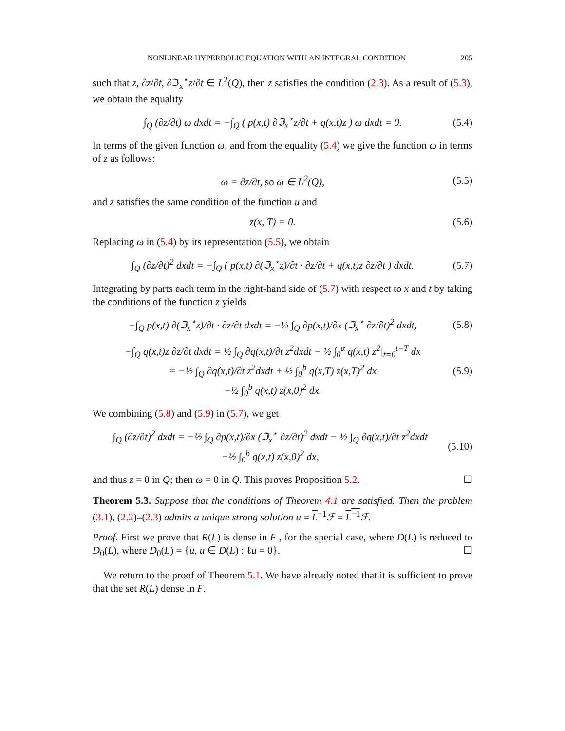NONLINEAR HYPERBOLIC EQUATION WITH AN INTEGRAL CONDITION 205
such that z, ∂z/∂t, ∂ℑ<sub>x</sub><sup>⋆</sup>z/∂t ∈ L<sup>2</sup>(Q), then z satisfies the condition (2.3). As a result of (5.3), we obtain the equality
∫<sub>Q</sub> (∂z/∂t) ω dxdt = −∫<sub>Q</sub> ( p(x,t) ∂ℑ<sub>x</sub><sup>⋆</sup>z/∂t + q(x,t)z ) ω dxdt = 0. (5.4)
In terms of the given function ω, and from the equality (5.4) we give the function ω in terms of z as follows:
ω = ∂z/∂t, so ω ∈ L<sup>2</sup>(Q), (5.5)
and z satisfies the same condition of the function u and
z(x, T) = 0. (5.6)
Replacing ω in (5.4) by its representation (5.5), we obtain
∫<sub>Q</sub> (∂z/∂t)<sup>2</sup> dxdt = −∫<sub>Q</sub> ( p(x,t) ∂(ℑ<sub>x</sub><sup>⋆</sup>z)/∂t · ∂z/∂t + q(x,t)z ∂z/∂t ) dxdt. (5.7)
Integrating by parts each term in the right-hand side of (5.7) with respect to x and t by taking the conditions of the function z yields
−∫<sub>Q</sub> p(x,t) ∂(ℑ<sub>x</sub><sup>⋆</sup>z)/∂t · ∂z/∂t dxdt = −½ ∫<sub>Q</sub> ∂p(x,t)/∂x (ℑ<sub>x</sub><sup>⋆</sup> ∂z/∂t)<sup>2</sup> dxdt, (5.8)
−∫<sub>Q</sub> q(x,t)z ∂z/∂t dxdt = ½ ∫<sub>Q</sub> ∂q(x,t)/∂t z<sup>2</sup>dxdt − ½ ∫<sub>0</sub><sup>α</sup> q(x,t) z<sup>2</sup>|<sub>t=0</sub><sup>t=T</sup> dx
= −½ ∫<sub>Q</sub> ∂q(x,t)/∂t z<sup>2</sup>dxdt + ½ ∫<sub>0</sub><sup>b</sup> q(x,T) z(x,T)<sup>2</sup> dx
−½ ∫<sub>0</sub><sup>b</sup> q(x,t) z(x,0)<sup>2</sup> dx. (5.9)
We combining (5.8) and (5.9) in (5.7), we get
∫<sub>Q</sub> (∂z/∂t)<sup>2</sup> dxdt = −½ ∫<sub>Q</sub> ∂p(x,t)/∂x (ℑ<sub>x</sub><sup>⋆</sup> ∂z/∂t)<sup>2</sup> dxdt − ½ ∫<sub>Q</sub> ∂q(x,t)/∂t z<sup>2</sup>dxdt
−½ ∫<sub>0</sub><sup>b</sup> q(x,t) z(x,0)<sup>2</sup> dx, (5.10)
and thus z = 0 in Q; then ω = 0 in Q. This proves Proposition 5.2. ☐
Theorem 5.3. Suppose that the conditions of Theorem 4.1 are satisfied. Then the problem (3.1), (2.2)–(2.3) admits a unique strong solution u = L<sup>−1</sup>ℱ = L<sup>−1</sup> ℱ.
Proof. First we prove that R(L) is dense in F , for the special case, where D(L) is reduced to D<sub>0</sub>(L), where D<sub>0</sub>(L) = {u, u ∈ D(L) : ℓu = 0}. ☐
We return to the proof of Theorem 5.1. We have already noted that it is sufficient to prove that the set R(L) dense in F.